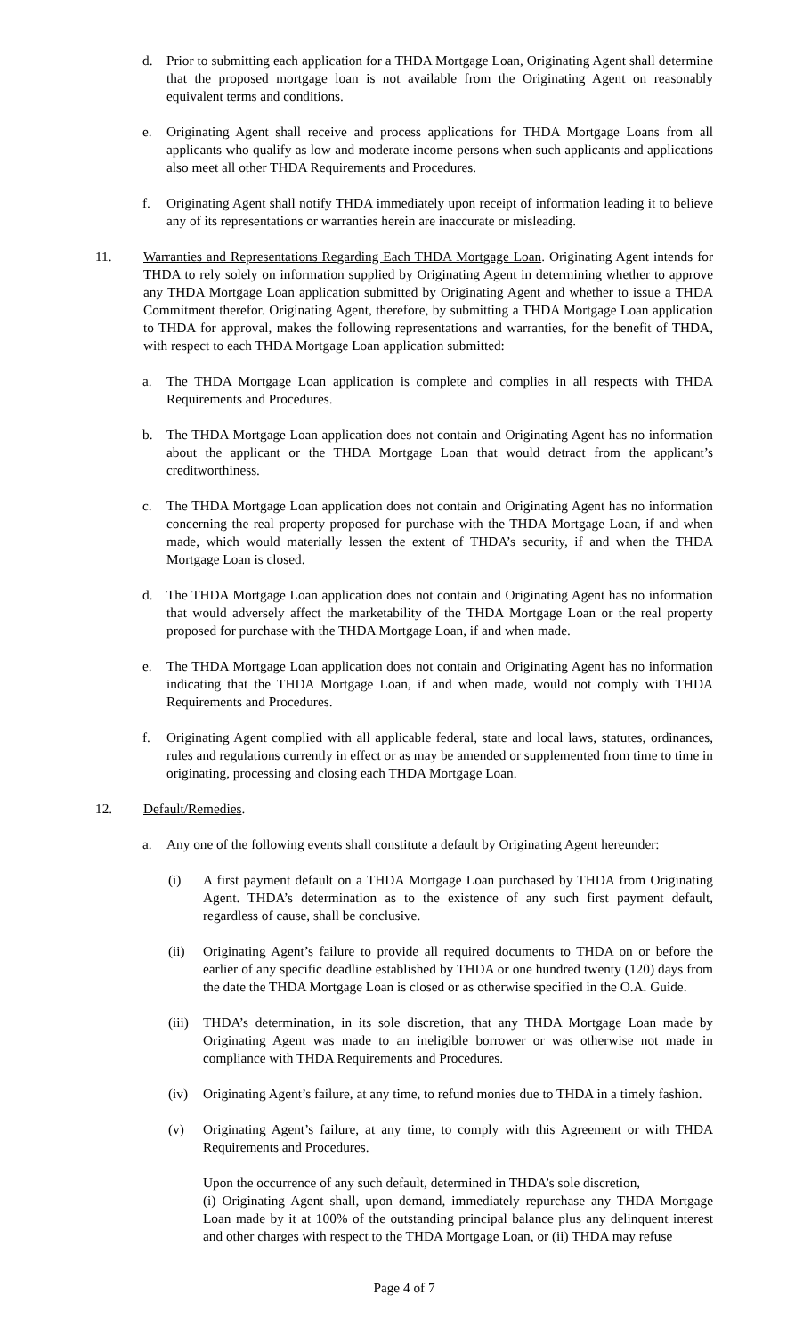d. Prior to submitting each application for a THDA Mortgage Loan, Originating Agent shall determine that the proposed mortgage loan is not available from the Originating Agent on reasonably equivalent terms and conditions.
e. Originating Agent shall receive and process applications for THDA Mortgage Loans from all applicants who qualify as low and moderate income persons when such applicants and applications also meet all other THDA Requirements and Procedures.
f. Originating Agent shall notify THDA immediately upon receipt of information leading it to believe any of its representations or warranties herein are inaccurate or misleading.
11. Warranties and Representations Regarding Each THDA Mortgage Loan. Originating Agent intends for THDA to rely solely on information supplied by Originating Agent in determining whether to approve any THDA Mortgage Loan application submitted by Originating Agent and whether to issue a THDA Commitment therefor. Originating Agent, therefore, by submitting a THDA Mortgage Loan application to THDA for approval, makes the following representations and warranties, for the benefit of THDA, with respect to each THDA Mortgage Loan application submitted:
a. The THDA Mortgage Loan application is complete and complies in all respects with THDA Requirements and Procedures.
b. The THDA Mortgage Loan application does not contain and Originating Agent has no information about the applicant or the THDA Mortgage Loan that would detract from the applicant’s creditworthiness.
c. The THDA Mortgage Loan application does not contain and Originating Agent has no information concerning the real property proposed for purchase with the THDA Mortgage Loan, if and when made, which would materially lessen the extent of THDA’s security, if and when the THDA Mortgage Loan is closed.
d. The THDA Mortgage Loan application does not contain and Originating Agent has no information that would adversely affect the marketability of the THDA Mortgage Loan or the real property proposed for purchase with the THDA Mortgage Loan, if and when made.
e. The THDA Mortgage Loan application does not contain and Originating Agent has no information indicating that the THDA Mortgage Loan, if and when made, would not comply with THDA Requirements and Procedures.
f. Originating Agent complied with all applicable federal, state and local laws, statutes, ordinances, rules and regulations currently in effect or as may be amended or supplemented from time to time in originating, processing and closing each THDA Mortgage Loan.
12. Default/Remedies.
a. Any one of the following events shall constitute a default by Originating Agent hereunder:
(i) A first payment default on a THDA Mortgage Loan purchased by THDA from Originating Agent. THDA’s determination as to the existence of any such first payment default, regardless of cause, shall be conclusive.
(ii) Originating Agent’s failure to provide all required documents to THDA on or before the earlier of any specific deadline established by THDA or one hundred twenty (120) days from the date the THDA Mortgage Loan is closed or as otherwise specified in the O.A. Guide.
(iii) THDA’s determination, in its sole discretion, that any THDA Mortgage Loan made by Originating Agent was made to an ineligible borrower or was otherwise not made in compliance with THDA Requirements and Procedures.
(iv) Originating Agent’s failure, at any time, to refund monies due to THDA in a timely fashion.
(v) Originating Agent’s failure, at any time, to comply with this Agreement or with THDA Requirements and Procedures.
Upon the occurrence of any such default, determined in THDA’s sole discretion,
(i) Originating Agent shall, upon demand, immediately repurchase any THDA Mortgage Loan made by it at 100% of the outstanding principal balance plus any delinquent interest and other charges with respect to the THDA Mortgage Loan, or (ii) THDA may refuse
Page 4 of 7